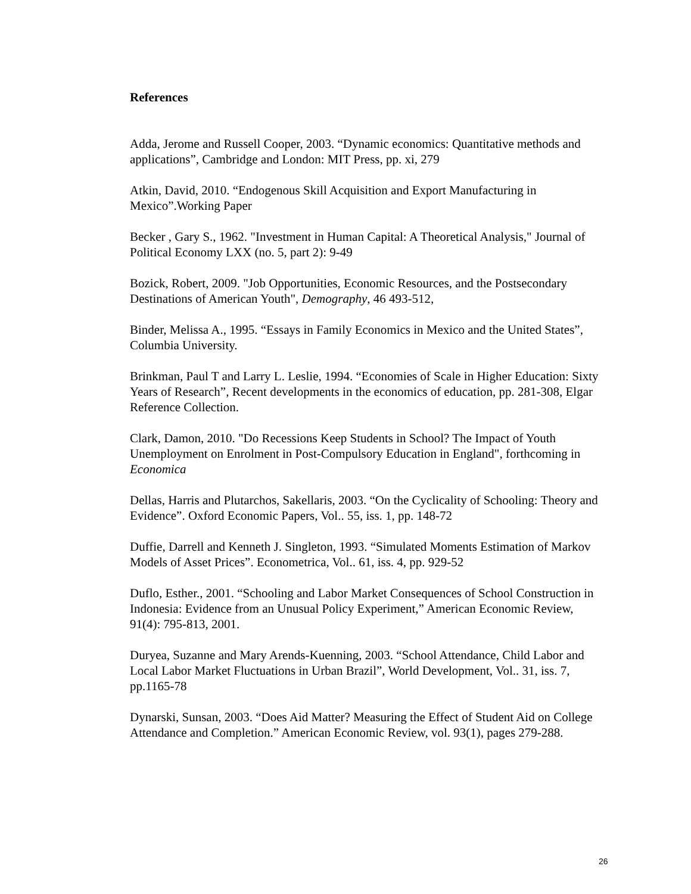References
Adda, Jerome and Russell Cooper, 2003. “Dynamic economics: Quantitative methods and applications”, Cambridge and London: MIT Press, pp. xi, 279
Atkin, David, 2010. “Endogenous Skill Acquisition and Export Manufacturing in Mexico”.Working Paper
Becker , Gary S., 1962. "Investment in Human Capital: A Theoretical Analysis," Journal of Political Economy LXX (no. 5, part 2): 9-49
Bozick, Robert, 2009. "Job Opportunities, Economic Resources, and the Postsecondary Destinations of American Youth", Demography, 46 493-512,
Binder, Melissa A., 1995. “Essays in Family Economics in Mexico and the United States”, Columbia University.
Brinkman, Paul T and Larry L. Leslie, 1994. “Economies of Scale in Higher Education: Sixty Years of Research”, Recent developments in the economics of education, pp. 281-308, Elgar Reference Collection.
Clark, Damon, 2010. "Do Recessions Keep Students in School? The Impact of Youth Unemployment on Enrolment in Post-Compulsory Education in England", forthcoming in Economica
Dellas, Harris and Plutarchos, Sakellaris, 2003. “On the Cyclicality of Schooling: Theory and Evidence”. Oxford Economic Papers, Vol.. 55, iss. 1, pp. 148-72
Duffie, Darrell and Kenneth J. Singleton, 1993. “Simulated Moments Estimation of Markov Models of Asset Prices”. Econometrica, Vol.. 61, iss. 4, pp. 929-52
Duflo, Esther., 2001. “Schooling and Labor Market Consequences of School Construction in Indonesia: Evidence from an Unusual Policy Experiment,” American Economic Review, 91(4): 795-813, 2001.
Duryea, Suzanne and Mary Arends-Kuenning, 2003. “School Attendance, Child Labor and Local Labor Market Fluctuations in Urban Brazil”, World Development, Vol.. 31, iss. 7, pp.1165-78
Dynarski, Sunsan, 2003. “Does Aid Matter? Measuring the Effect of Student Aid on College Attendance and Completion.” American Economic Review, vol. 93(1), pages 279-288.
26